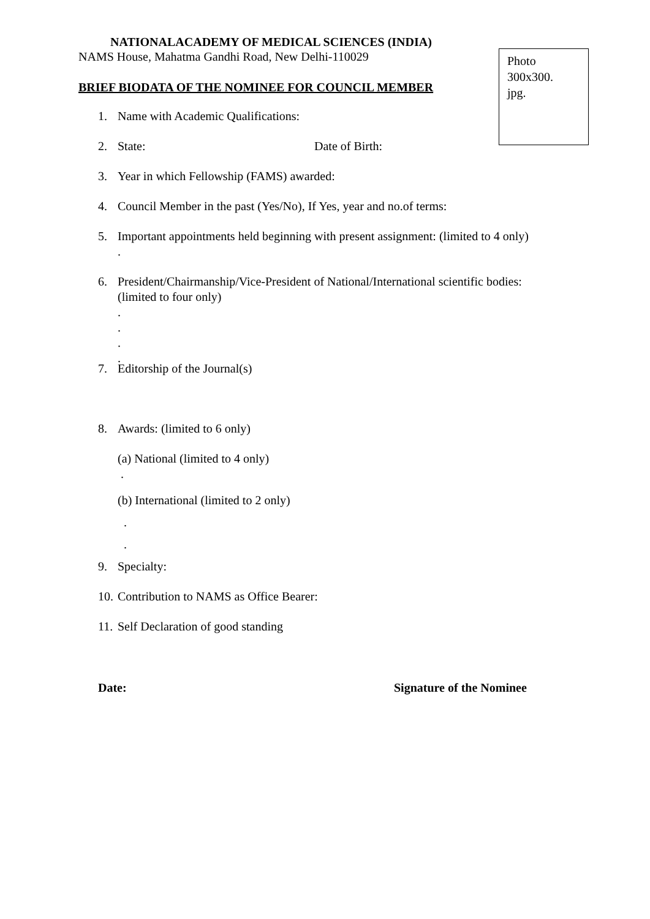NATIONALACADEMY OF MEDICAL SCIENCES (INDIA)
NAMS House, Mahatma Gandhi Road, New Delhi-110029
Photo
300x300.
jpg.
BRIEF BIODATA OF THE NOMINEE FOR COUNCIL MEMBER
1. Name with Academic Qualifications:
2. State: Date of Birth:
3. Year in which Fellowship (FAMS) awarded:
4. Council Member in the past (Yes/No), If Yes, year and no.of terms:
5. Important appointments held beginning with present assignment: (limited to 4 only)
.
6. President/Chairmanship/Vice-President of National/International scientific bodies: (limited to four only)
.
.
.
.
7. Editorship of the Journal(s)
8. Awards: (limited to 6 only)
(a) National (limited to 4 only)
.
(b) International (limited to 2 only)
.
.
9. Specialty:
10. Contribution to NAMS as Office Bearer:
11. Self Declaration of good standing
Date: Signature of the Nominee